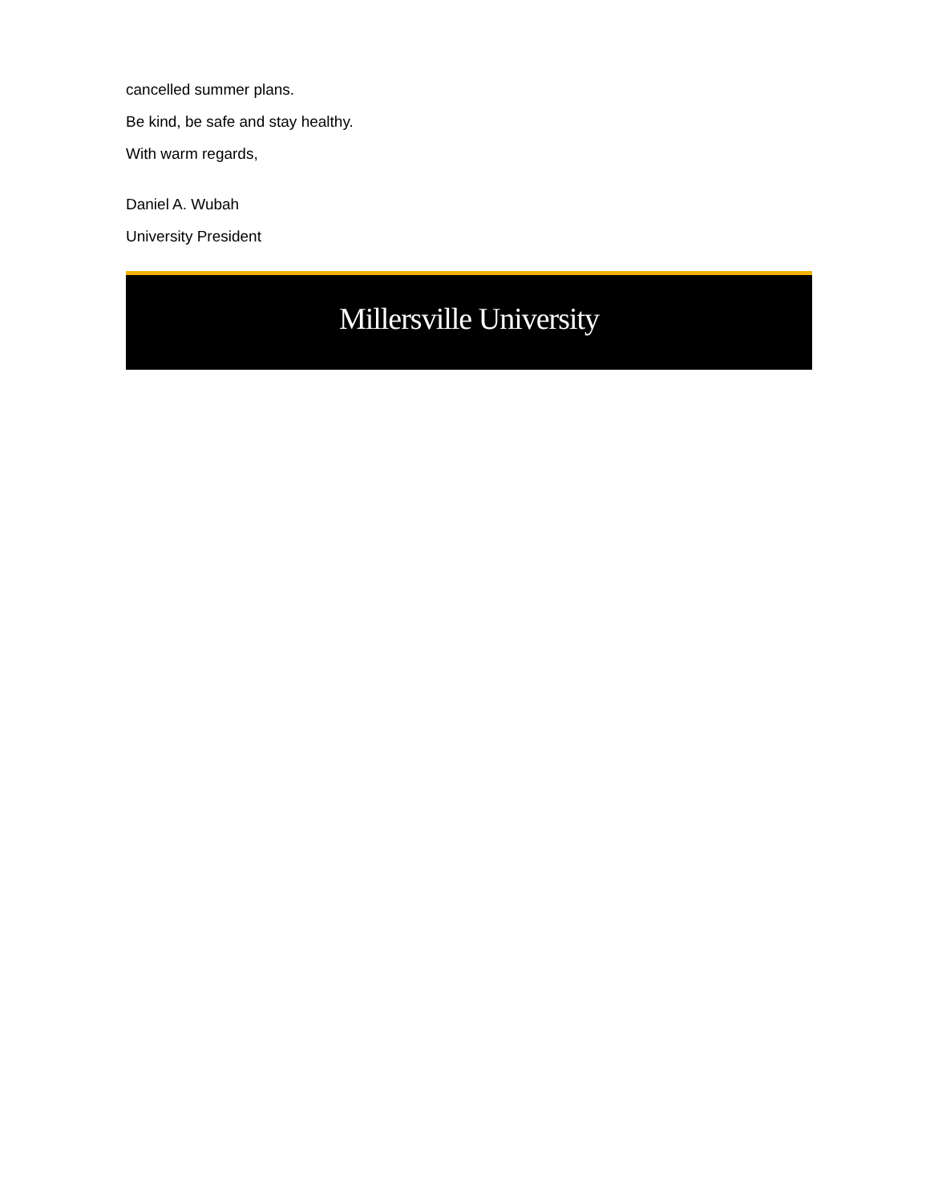cancelled summer plans.
Be kind, be safe and stay healthy.
With warm regards,
Daniel A. Wubah
University President
Millersville University